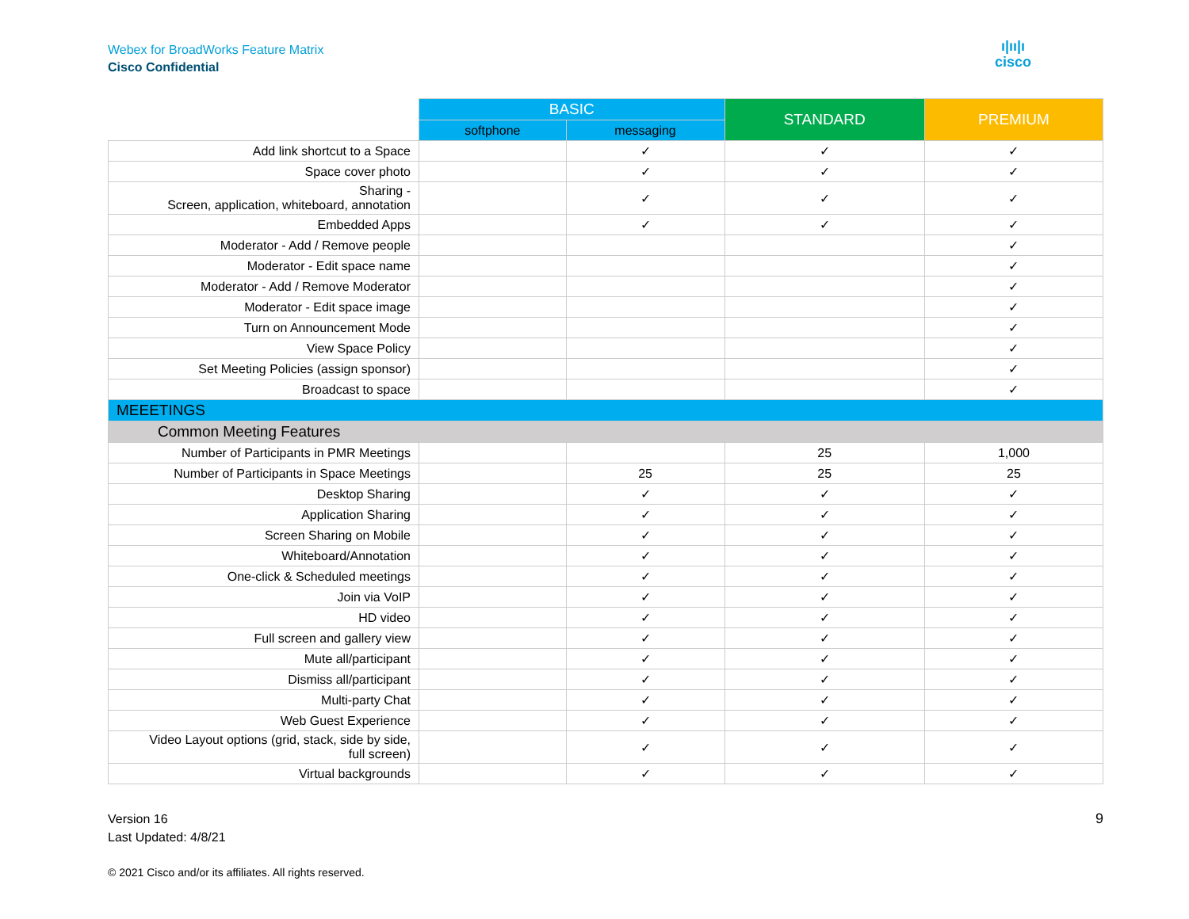Webex for BroadWorks Feature Matrix
Cisco Confidential
ı|ıı|ı
cisco
| | BASIC | | STANDARD | PREMIUM |
| --- | --- | --- | --- | --- |
| | softphone | messaging | | |
| Add link shortcut to a Space | | ✓ | ✓ | ✓ |
| Space cover photo | | ✓ | ✓ | ✓ |
| Sharing - Screen, application, whiteboard, annotation | | ✓ | ✓ | ✓ |
| Embedded Apps | | ✓ | ✓ | ✓ |
| Moderator - Add / Remove people | | | | ✓ |
| Moderator - Edit space name | | | | ✓ |
| Moderator - Add / Remove Moderator | | | | ✓ |
| Moderator - Edit space image | | | | ✓ |
| Turn on Announcement Mode | | | | ✓ |
| View Space Policy | | | | ✓ |
| Set Meeting Policies (assign sponsor) | | | | ✓ |
| Broadcast to space | | | | ✓ |
| MEEETINGS | | | | |
| Common Meeting Features | | | | |
| Number of Participants in PMR Meetings | | | 25 | 1,000 |
| Number of Participants in Space Meetings | | 25 | 25 | 25 |
| Desktop Sharing | | ✓ | ✓ | ✓ |
| Application Sharing | | ✓ | ✓ | ✓ |
| Screen Sharing on Mobile | | ✓ | ✓ | ✓ |
| Whiteboard/Annotation | | ✓ | ✓ | ✓ |
| One-click & Scheduled meetings | | ✓ | ✓ | ✓ |
| Join via VoIP | | ✓ | ✓ | ✓ |
| HD video | | ✓ | ✓ | ✓ |
| Full screen and gallery view | | ✓ | ✓ | ✓ |
| Mute all/participant | | ✓ | ✓ | ✓ |
| Dismiss all/participant | | ✓ | ✓ | ✓ |
| Multi-party Chat | | ✓ | ✓ | ✓ |
| Web Guest Experience | | ✓ | ✓ | ✓ |
| Video Layout options (grid, stack, side by side, full screen) | | ✓ | ✓ | ✓ |
| Virtual backgrounds | | ✓ | ✓ | ✓ |
Version 16
Last Updated: 4/8/21
9
© 2021 Cisco and/or its affiliates. All rights reserved.